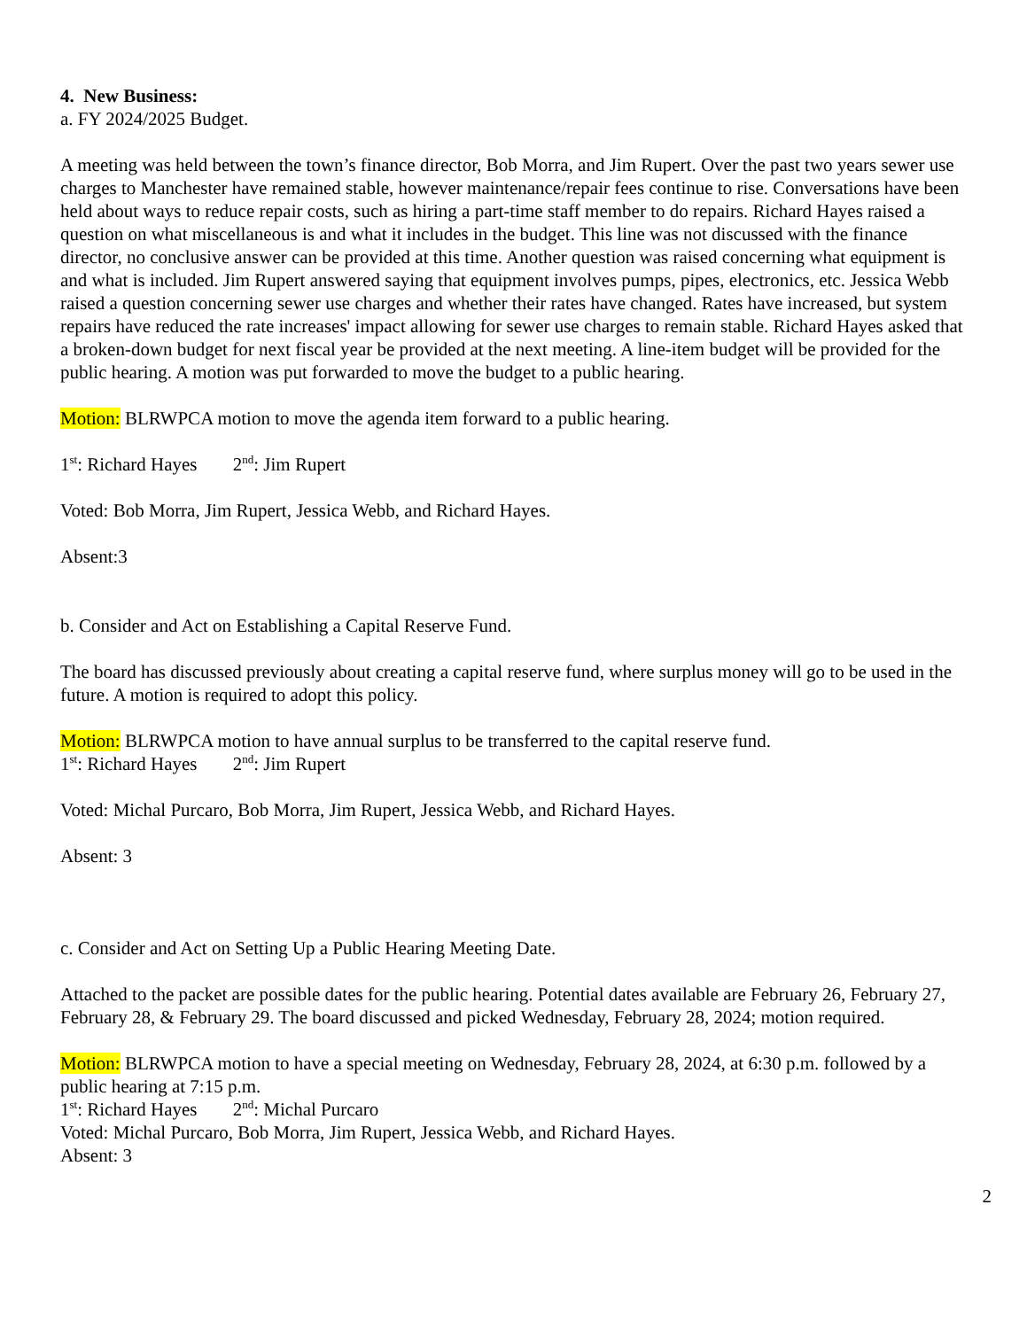4. New Business:
a. FY 2024/2025 Budget.
A meeting was held between the town’s finance director, Bob Morra, and Jim Rupert. Over the past two years sewer use charges to Manchester have remained stable, however maintenance/repair fees continue to rise. Conversations have been held about ways to reduce repair costs, such as hiring a part-time staff member to do repairs. Richard Hayes raised a question on what miscellaneous is and what it includes in the budget. This line was not discussed with the finance director, no conclusive answer can be provided at this time. Another question was raised concerning what equipment is and what is included. Jim Rupert answered saying that equipment involves pumps, pipes, electronics, etc. Jessica Webb raised a question concerning sewer use charges and whether their rates have changed. Rates have increased, but system repairs have reduced the rate increases' impact allowing for sewer use charges to remain stable. Richard Hayes asked that a broken-down budget for next fiscal year be provided at the next meeting. A line-item budget will be provided for the public hearing. A motion was put forwarded to move the budget to a public hearing.
Motion: BLRWPCA motion to move the agenda item forward to a public hearing.
1<sup>st</sup>: Richard Hayes 2<sup>nd</sup>: Jim Rupert
Voted: Bob Morra, Jim Rupert, Jessica Webb, and Richard Hayes.
Absent:3
b. Consider and Act on Establishing a Capital Reserve Fund.
The board has discussed previously about creating a capital reserve fund, where surplus money will go to be used in the future. A motion is required to adopt this policy.
Motion: BLRWPCA motion to have annual surplus to be transferred to the capital reserve fund.
1<sup>st</sup>: Richard Hayes 2<sup>nd</sup>: Jim Rupert
Voted: Michal Purcaro, Bob Morra, Jim Rupert, Jessica Webb, and Richard Hayes.
Absent: 3
c. Consider and Act on Setting Up a Public Hearing Meeting Date.
Attached to the packet are possible dates for the public hearing. Potential dates available are February 26, February 27, February 28, & February 29. The board discussed and picked Wednesday, February 28, 2024; motion required.
Motion: BLRWPCA motion to have a special meeting on Wednesday, February 28, 2024, at 6:30 p.m. followed by a public hearing at 7:15 p.m.
1<sup>st</sup>: Richard Hayes 2<sup>nd</sup>: Michal Purcaro
Voted: Michal Purcaro, Bob Morra, Jim Rupert, Jessica Webb, and Richard Hayes.
Absent: 3
2